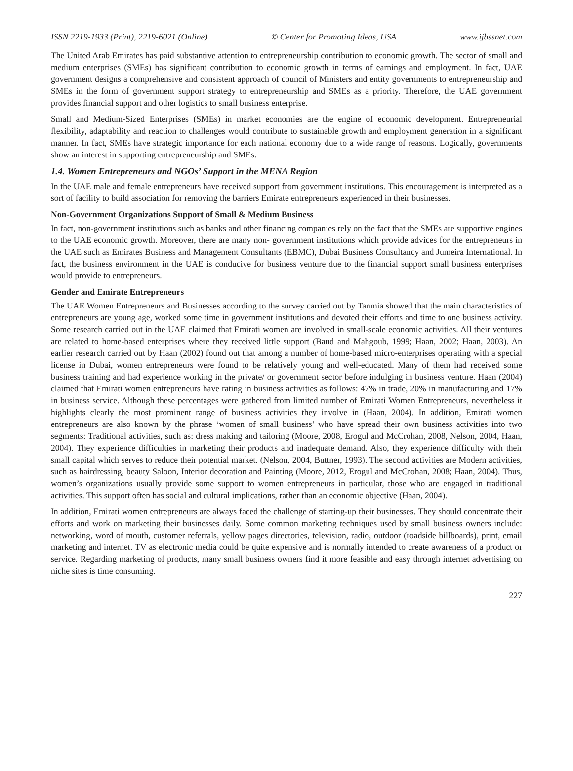ISSN 2219-1933 (Print), 2219-6021 (Online) © Center for Promoting Ideas, USA www.ijbssnet.com
The United Arab Emirates has paid substantive attention to entrepreneurship contribution to economic growth. The sector of small and medium enterprises (SMEs) has significant contribution to economic growth in terms of earnings and employment. In fact, UAE government designs a comprehensive and consistent approach of council of Ministers and entity governments to entrepreneurship and SMEs in the form of government support strategy to entrepreneurship and SMEs as a priority. Therefore, the UAE government provides financial support and other logistics to small business enterprise.
Small and Medium-Sized Enterprises (SMEs) in market economies are the engine of economic development. Entrepreneurial flexibility, adaptability and reaction to challenges would contribute to sustainable growth and employment generation in a significant manner. In fact, SMEs have strategic importance for each national economy due to a wide range of reasons. Logically, governments show an interest in supporting entrepreneurship and SMEs.
1.4. Women Entrepreneurs and NGOs’ Support in the MENA Region
In the UAE male and female entrepreneurs have received support from government institutions. This encouragement is interpreted as a sort of facility to build association for removing the barriers Emirate entrepreneurs experienced in their businesses.
Non-Government Organizations Support of Small & Medium Business
In fact, non-government institutions such as banks and other financing companies rely on the fact that the SMEs are supportive engines to the UAE economic growth. Moreover, there are many non- government institutions which provide advices for the entrepreneurs in the UAE such as Emirates Business and Management Consultants (EBMC), Dubai Business Consultancy and Jumeira International. In fact, the business environment in the UAE is conducive for business venture due to the financial support small business enterprises would provide to entrepreneurs.
Gender and Emirate Entrepreneurs
The UAE Women Entrepreneurs and Businesses according to the survey carried out by Tanmia showed that the main characteristics of entrepreneurs are young age, worked some time in government institutions and devoted their efforts and time to one business activity. Some research carried out in the UAE claimed that Emirati women are involved in small-scale economic activities. All their ventures are related to home-based enterprises where they received little support (Baud and Mahgoub, 1999; Haan, 2002; Haan, 2003). An earlier research carried out by Haan (2002) found out that among a number of home-based micro-enterprises operating with a special license in Dubai, women entrepreneurs were found to be relatively young and well-educated. Many of them had received some business training and had experience working in the private/ or government sector before indulging in business venture. Haan (2004) claimed that Emirati women entrepreneurs have rating in business activities as follows: 47% in trade, 20% in manufacturing and 17% in business service. Although these percentages were gathered from limited number of Emirati Women Entrepreneurs, nevertheless it highlights clearly the most prominent range of business activities they involve in (Haan, 2004). In addition, Emirati women entrepreneurs are also known by the phrase ‘women of small business’ who have spread their own business activities into two segments: Traditional activities, such as: dress making and tailoring (Moore, 2008, Erogul and McCrohan, 2008, Nelson, 2004, Haan, 2004). They experience difficulties in marketing their products and inadequate demand. Also, they experience difficulty with their small capital which serves to reduce their potential market. (Nelson, 2004, Buttner, 1993). The second activities are Modern activities, such as hairdressing, beauty Saloon, Interior decoration and Painting (Moore, 2012, Erogul and McCrohan, 2008; Haan, 2004). Thus, women’s organizations usually provide some support to women entrepreneurs in particular, those who are engaged in traditional activities. This support often has social and cultural implications, rather than an economic objective (Haan, 2004).
In addition, Emirati women entrepreneurs are always faced the challenge of starting-up their businesses. They should concentrate their efforts and work on marketing their businesses daily. Some common marketing techniques used by small business owners include: networking, word of mouth, customer referrals, yellow pages directories, television, radio, outdoor (roadside billboards), print, email marketing and internet. TV as electronic media could be quite expensive and is normally intended to create awareness of a product or service. Regarding marketing of products, many small business owners find it more feasible and easy through internet advertising on niche sites is time consuming.
227